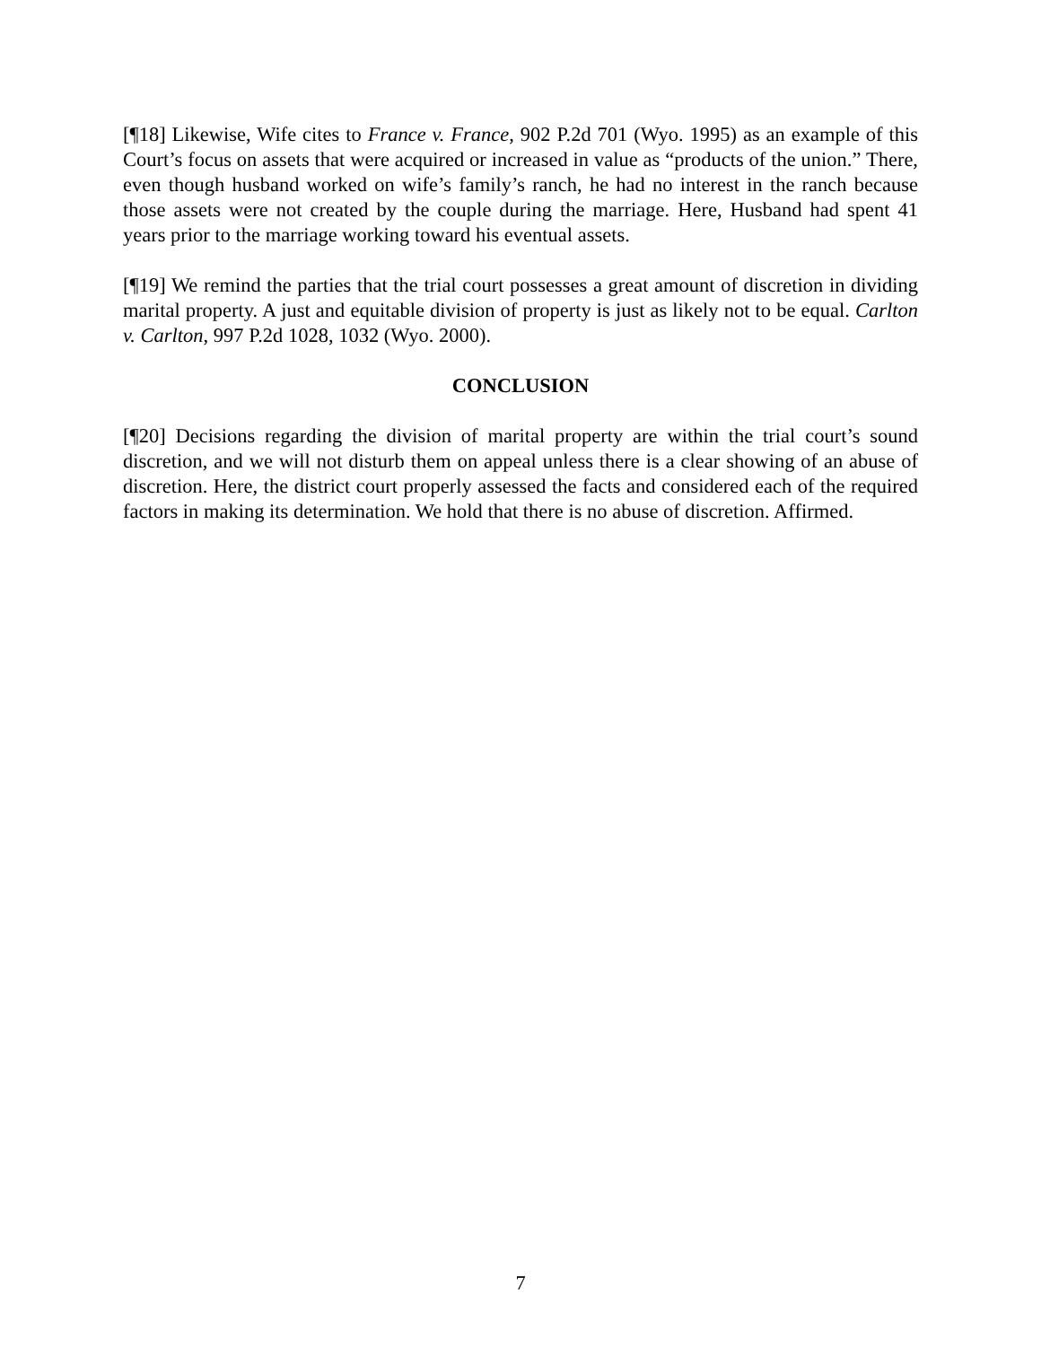[¶18] Likewise, Wife cites to France v. France, 902 P.2d 701 (Wyo. 1995) as an example of this Court’s focus on assets that were acquired or increased in value as “products of the union.” There, even though husband worked on wife’s family’s ranch, he had no interest in the ranch because those assets were not created by the couple during the marriage. Here, Husband had spent 41 years prior to the marriage working toward his eventual assets.
[¶19] We remind the parties that the trial court possesses a great amount of discretion in dividing marital property. A just and equitable division of property is just as likely not to be equal. Carlton v. Carlton, 997 P.2d 1028, 1032 (Wyo. 2000).
CONCLUSION
[¶20] Decisions regarding the division of marital property are within the trial court’s sound discretion, and we will not disturb them on appeal unless there is a clear showing of an abuse of discretion. Here, the district court properly assessed the facts and considered each of the required factors in making its determination. We hold that there is no abuse of discretion. Affirmed.
7